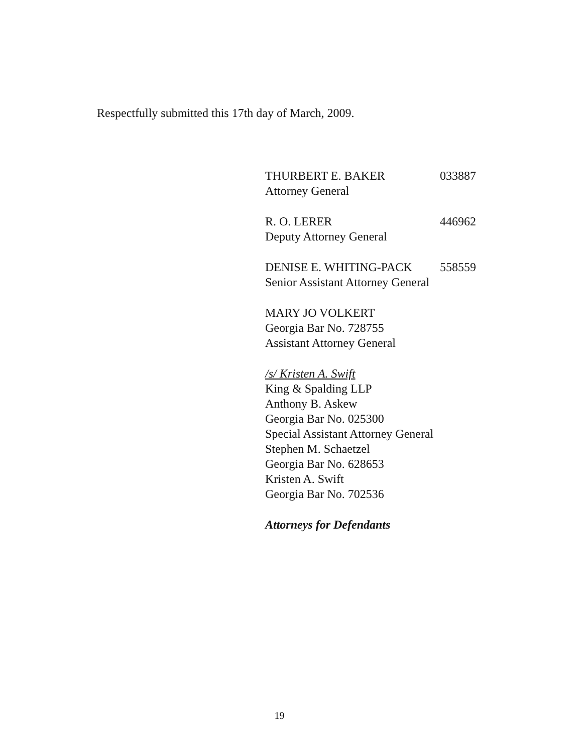Respectfully submitted this 17th day of March, 2009.
THURBERT E. BAKER 033887
Attorney General
R. O. LERER 446962
Deputy Attorney General
DENISE E. WHITING-PACK 558559
Senior Assistant Attorney General
MARY JO VOLKERT
Georgia Bar No. 728755
Assistant Attorney General
/s/ Kristen A. Swift
King & Spalding LLP
Anthony B. Askew
Georgia Bar No. 025300
Special Assistant Attorney General
Stephen M. Schaetzel
Georgia Bar No. 628653
Kristen A. Swift
Georgia Bar No. 702536
Attorneys for Defendants
19